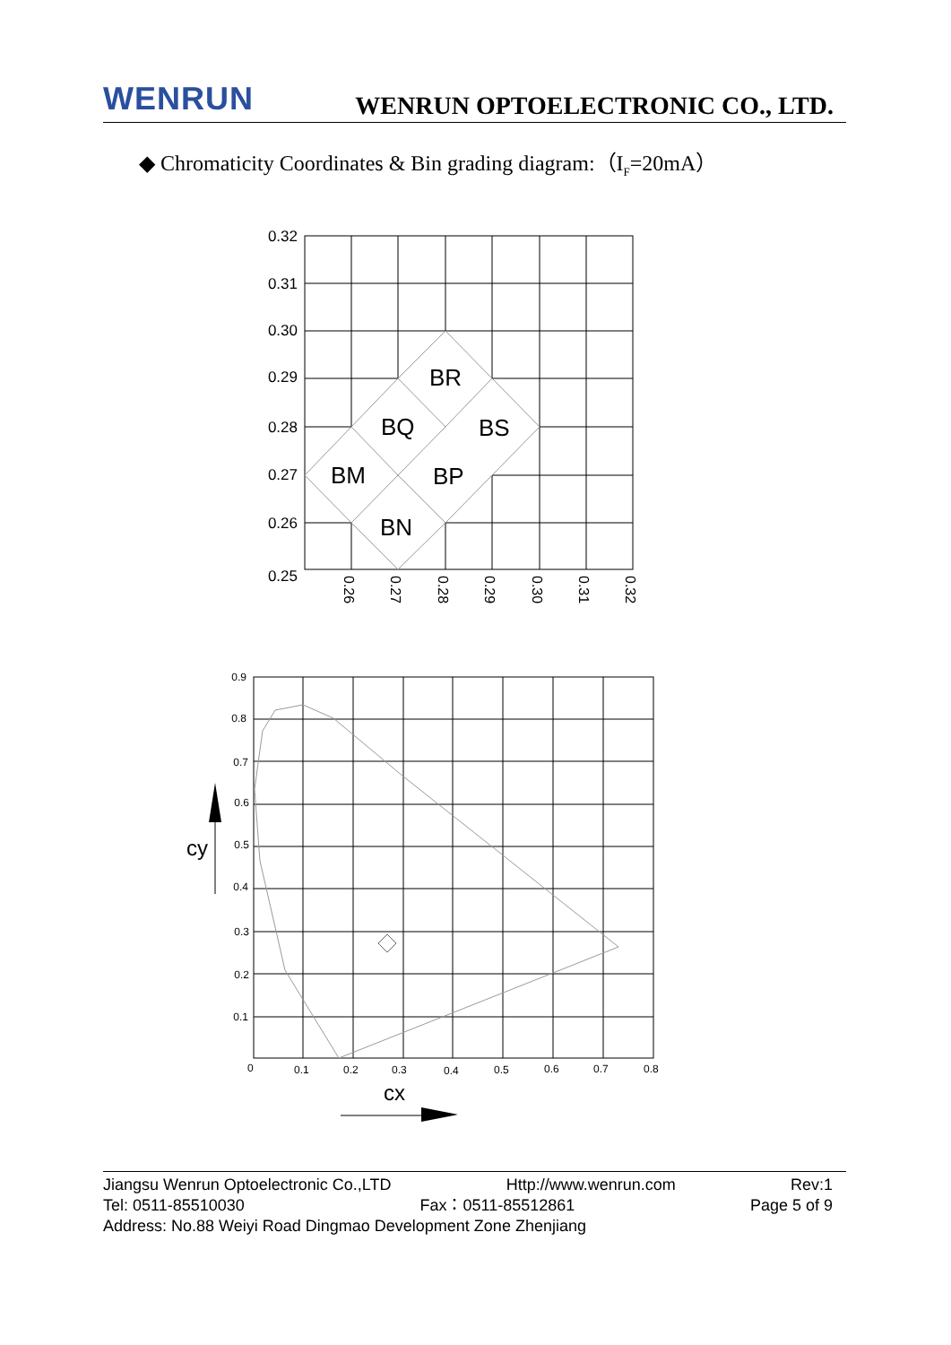WENRUN
WENRUN OPTOELECTRONIC CO., LTD.
◆ Chromaticity Coordinates & Bin grading diagram:（I<sub>F</sub>=20mA）
0.32
0.31
0.30
0.29
0.28
0.27
0.26
0.25
0.26
0.27
0.28
0.29
0.30
0.31
0.32
BR
BQ
BS
BM
BP
BN
0.9
0.8
0.7
0.6
0.5
0.4
0.3
0.2
0.1
0
0.1
0.2
0.3
0.4
0.5
0.6
0.7
0.8
cy
cx
Jiangsu Wenrun Optoelectronic Co.,LTD Http://www.wenrun.com Rev:1
Tel: 0511-85510030 Fax：0511-85512861 Page 5 of 9
Address: No.88 Weiyi Road Dingmao Development Zone Zhenjiang